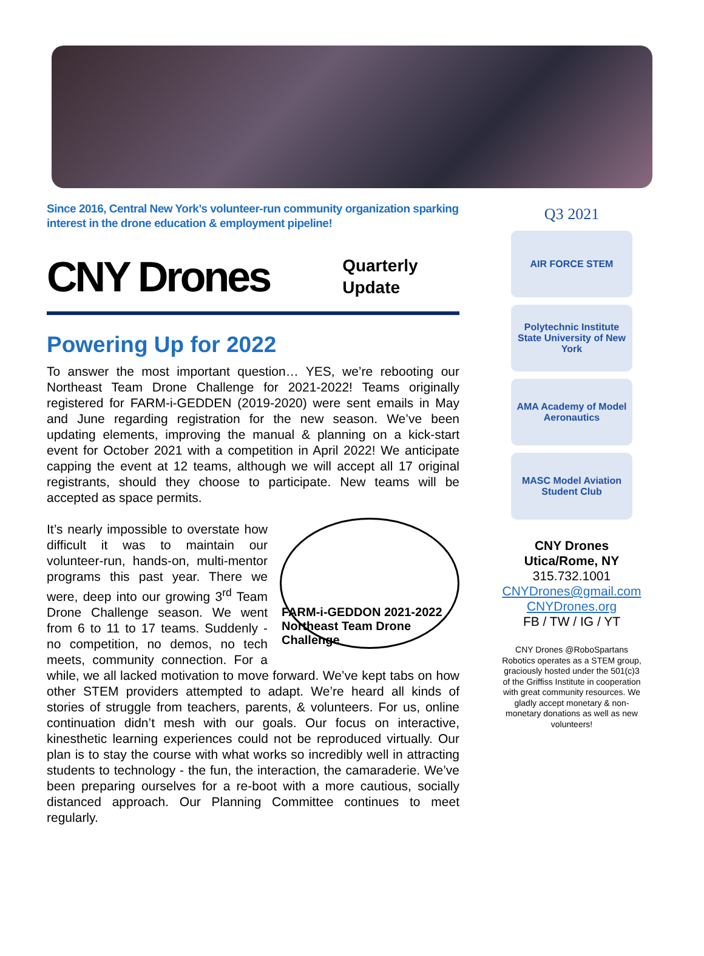Since 2016, Central New York’s volunteer-run community organization sparking interest in the drone education & employment pipeline!
CNY Drones Quarterly
Update
Powering Up for 2022
To answer the most important question… YES, we’re rebooting our Northeast Team Drone Challenge for 2021-2022! Teams originally registered for FARM-i-GEDDEN (2019-2020) were sent emails in May and June regarding registration for the new season. We’ve been updating elements, improving the manual & planning on a kick-start event for October 2021 with a competition in April 2022! We anticipate capping the event at 12 teams, although we will accept all 17 original registrants, should they choose to participate. New teams will be accepted as space permits.
FARM-i-GEDDON 2021-2022 Northeast Team Drone Challenge
It’s nearly impossible to overstate how difficult it was to maintain our volunteer-run, hands-on, multi-mentor programs this past year. There we were, deep into our growing 3<sup>rd</sup> Team Drone Challenge season. We went from 6 to 11 to 17 teams. Suddenly - no competition, no demos, no tech meets, community connection. For a while, we all lacked motivation to move forward. We’ve kept tabs on how other STEM providers attempted to adapt. We’re heard all kinds of stories of struggle from teachers, parents, & volunteers. For us, online continuation didn’t mesh with our goals. Our focus on interactive, kinesthetic learning experiences could not be reproduced virtually. Our plan is to stay the course with what works so incredibly well in attracting students to technology - the fun, the interaction, the camaraderie. We’ve been preparing ourselves for a re-boot with a more cautious, socially distanced approach. Our Planning Committee continues to meet regularly.
Q3 2021
AIR FORCE STEM
Polytechnic Institute State University of New York
AMA Academy of Model Aeronautics
MASC Model Aviation Student Club
CNY Drones
Utica/Rome, NY
315.732.1001
CNYDrones@gmail.com
CNYDrones.org
FB / TW / IG / YT
CNY Drones @RoboSpartans Robotics operates as a STEM group, graciously hosted under the 501(c)3 of the Griffiss Institute in cooperation with great community resources. We gladly accept monetary & non-monetary donations as well as new volunteers!